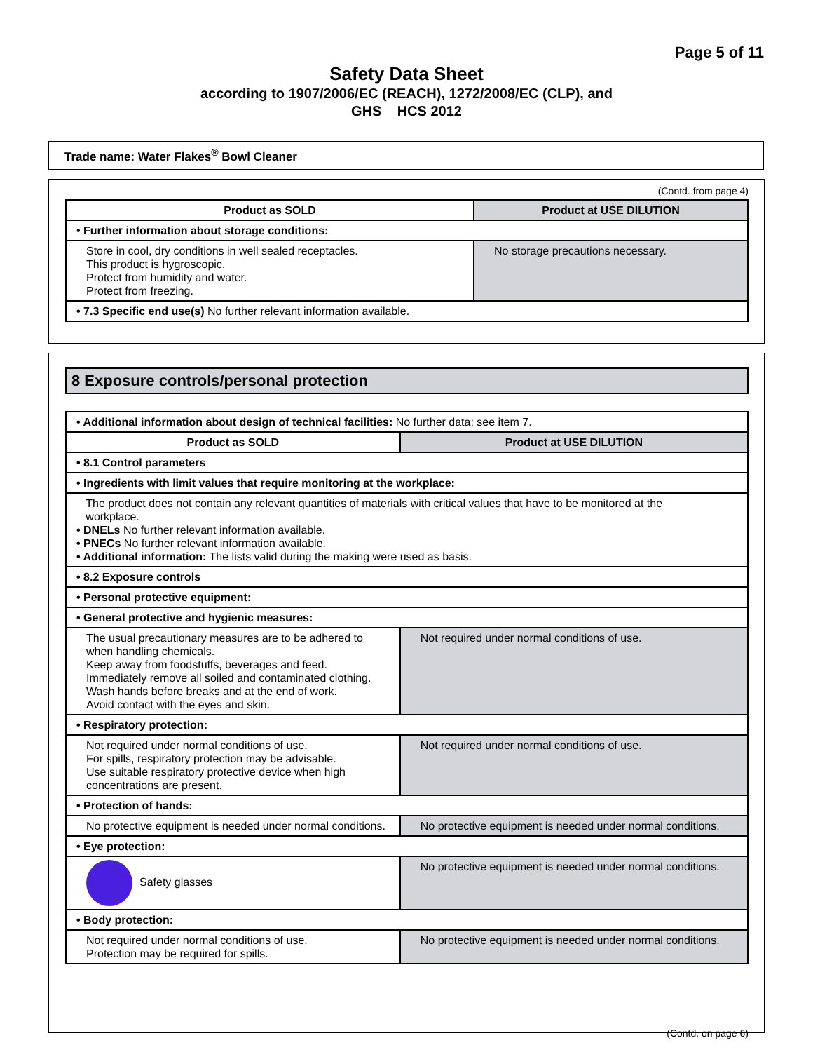Page 5 of 11
Safety Data Sheet
according to 1907/2006/EC (REACH), 1272/2008/EC (CLP), and
GHS HCS 2012
Trade name: Water Flakes<sup>®</sup> Bowl Cleaner
(Contd. from page 4)
| Product as SOLD | Product at USE DILUTION |
| --- | --- |
| • Further information about storage conditions: | |
| Store in cool, dry conditions in well sealed receptacles. This product is hygroscopic. Protect from humidity and water. Protect from freezing. | No storage precautions necessary. |
| • 7.3 Specific end use(s) No further relevant information available. | |
8 Exposure controls/personal protection
| • Additional information about design of technical facilities: No further data; see item 7. | |
| Product as SOLD | Product at USE DILUTION |
| • 8.1 Control parameters | |
| • Ingredients with limit values that require monitoring at the workplace: | |
| The product does not contain any relevant quantities of materials with critical values that have to be monitored at the workplace. • DNELs No further relevant information available. • PNECs No further relevant information available. • Additional information: The lists valid during the making were used as basis. | |
| • 8.2 Exposure controls | |
| • Personal protective equipment: | |
| • General protective and hygienic measures: | |
| The usual precautionary measures are to be adhered to when handling chemicals. Keep away from foodstuffs, beverages and feed. Immediately remove all soiled and contaminated clothing. Wash hands before breaks and at the end of work. Avoid contact with the eyes and skin. | Not required under normal conditions of use. |
| • Respiratory protection: | |
| Not required under normal conditions of use. For spills, respiratory protection may be advisable. Use suitable respiratory protective device when high concentrations are present. | Not required under normal conditions of use. |
| • Protection of hands: | |
| No protective equipment is needed under normal conditions. | No protective equipment is needed under normal conditions. |
| • Eye protection: | |
| Safety glasses | No protective equipment is needed under normal conditions. |
| • Body protection: | |
| Not required under normal conditions of use. Protection may be required for spills. | No protective equipment is needed under normal conditions. |
(Contd. on page 6)